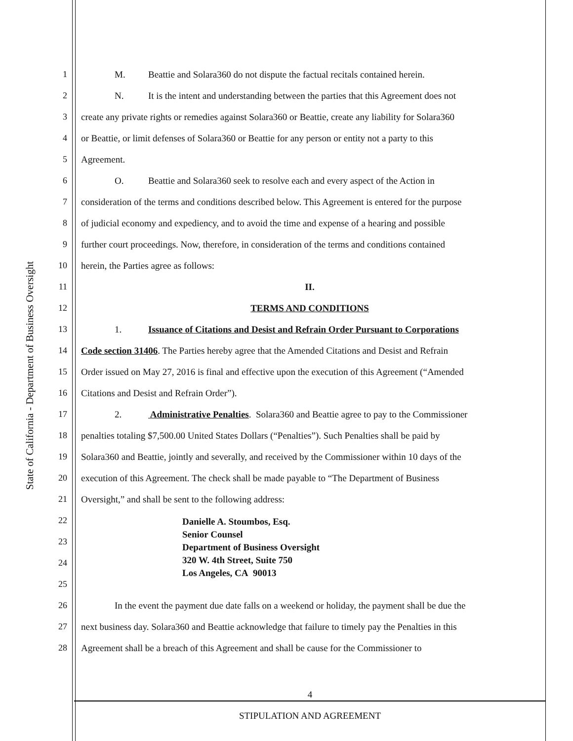State of California - Department of Business Oversight
1 M. Beattie and Solara360 do not dispute the factual recitals contained herein.
2 N. It is the intent and understanding between the parties that this Agreement does not
3 create any private rights or remedies against Solara360 or Beattie, create any liability for Solara360
4 or Beattie, or limit defenses of Solara360 or Beattie for any person or entity not a party to this
5 Agreement.
6 O. Beattie and Solara360 seek to resolve each and every aspect of the Action in
7 consideration of the terms and conditions described below. This Agreement is entered for the purpose
8 of judicial economy and expediency, and to avoid the time and expense of a hearing and possible
9 further court proceedings. Now, therefore, in consideration of the terms and conditions contained
10 herein, the Parties agree as follows:
11 II.
12 TERMS AND CONDITIONS
13 1. Issuance of Citations and Desist and Refrain Order Pursuant to Corporations
14 Code section 31406. The Parties hereby agree that the Amended Citations and Desist and Refrain
15 Order issued on May 27, 2016 is final and effective upon the execution of this Agreement (“Amended
16 Citations and Desist and Refrain Order”).
17 2. Administrative Penalties. Solara360 and Beattie agree to pay to the Commissioner
18 penalties totaling $7,500.00 United States Dollars (“Penalties”). Such Penalties shall be paid by
19 Solara360 and Beattie, jointly and severally, and received by the Commissioner within 10 days of the
20 execution of this Agreement. The check shall be made payable to “The Department of Business
21 Oversight,” and shall be sent to the following address:
22
23
24
25
26 In the event the payment due date falls on a weekend or holiday, the payment shall be due the
27 next business day. Solara360 and Beattie acknowledge that failure to timely pay the Penalties in this
28 Agreement shall be a breach of this Agreement and shall be cause for the Commissioner to
Danielle A. Stoumbos, Esq.
Senior Counsel
Department of Business Oversight
320 W. 4th Street, Suite 750
Los Angeles, CA 90013
4
STIPULATION AND AGREEMENT